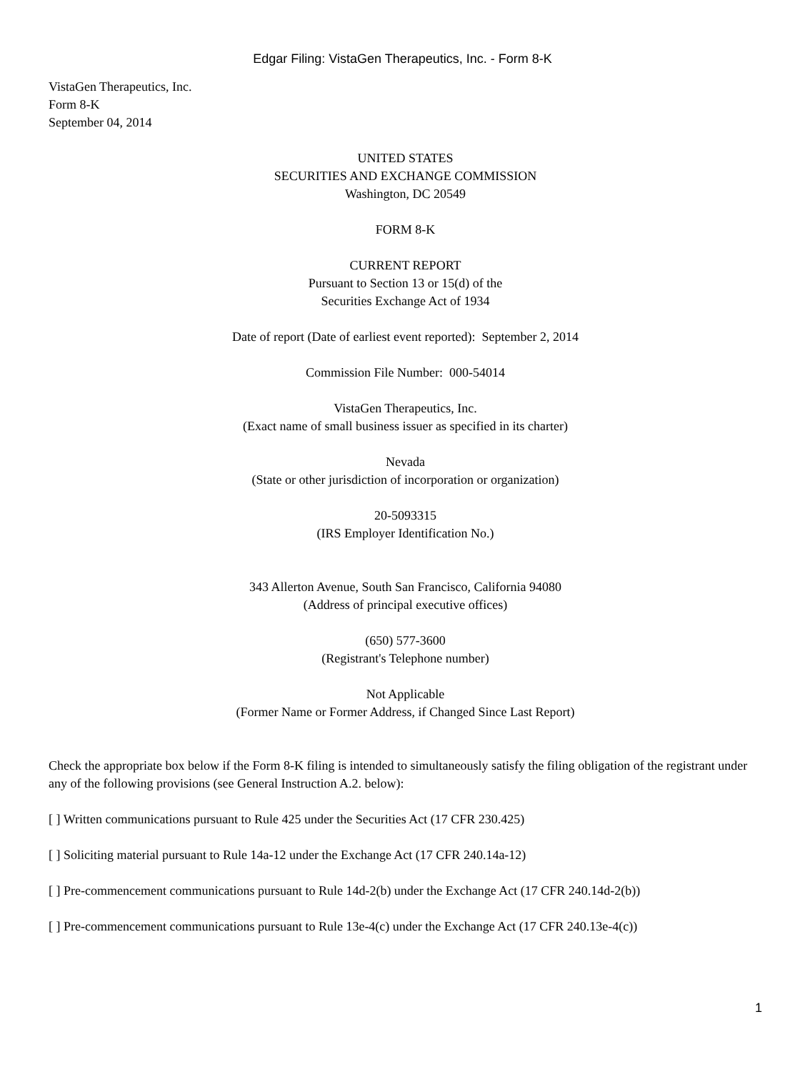Edgar Filing: VistaGen Therapeutics, Inc. - Form 8-K
VistaGen Therapeutics, Inc.
Form 8-K
September 04, 2014
UNITED STATES
SECURITIES AND EXCHANGE COMMISSION
Washington, DC 20549
FORM 8-K
CURRENT REPORT
Pursuant to Section 13 or 15(d) of the
Securities Exchange Act of 1934
Date of report (Date of earliest event reported): September 2, 2014
Commission File Number: 000-54014
VistaGen Therapeutics, Inc.
(Exact name of small business issuer as specified in its charter)
Nevada
(State or other jurisdiction of incorporation or organization)
20-5093315
(IRS Employer Identification No.)
343 Allerton Avenue, South San Francisco, California 94080
(Address of principal executive offices)
(650) 577-3600
(Registrant's Telephone number)
Not Applicable
(Former Name or Former Address, if Changed Since Last Report)
Check the appropriate box below if the Form 8-K filing is intended to simultaneously satisfy the filing obligation of the registrant under any of the following provisions (see General Instruction A.2. below):
[ ] Written communications pursuant to Rule 425 under the Securities Act (17 CFR 230.425)
[ ] Soliciting material pursuant to Rule 14a-12 under the Exchange Act (17 CFR 240.14a-12)
[ ] Pre-commencement communications pursuant to Rule 14d-2(b) under the Exchange Act (17 CFR 240.14d-2(b))
[ ] Pre-commencement communications pursuant to Rule 13e-4(c) under the Exchange Act (17 CFR 240.13e-4(c))
1